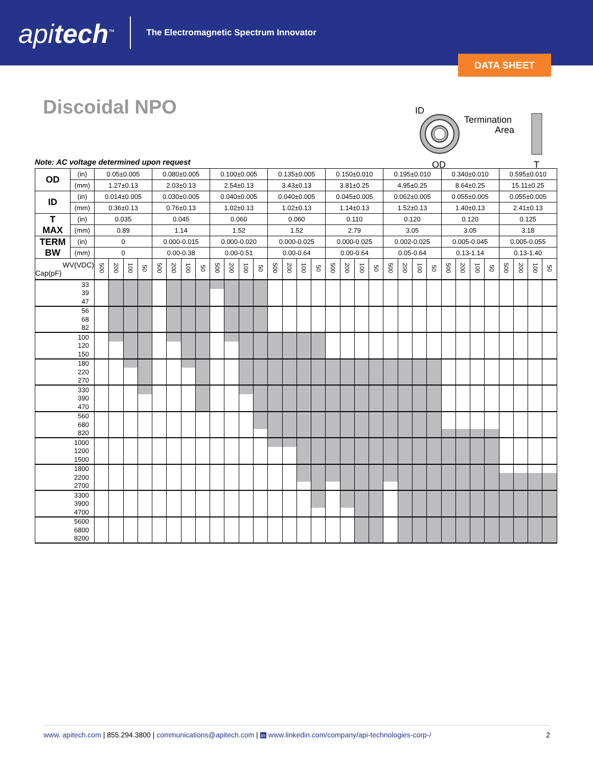apitech<sup>™</sup>
The Electromagnetic Spectrum Innovator
DATA SHEET
Discoidal NPO
ID
Termination
Area
OD
T
Note: AC voltage determined upon request
| OD | (in) | 0.05±0.005 | | | | 0.080±0.005 | | | | 0.100±0.005 | | | | 0.135±0.005 | | | | 0.150±0.010 | | | | 0.195±0.010 | | | | 0.340±0.010 | | | | 0.595±0.010 | | | |
| | (mm) | 1.27±0.13 | | | | 2.03±0.13 | | | | 2.54±0.13 | | | | 3.43±0.13 | | | | 3.81±0.25 | | | | 4.95±0.25 | | | | 8.64±0.25 | | | | 15.11±0.25 | | | |
| ID | (in) | 0.014±0.005 | | | | 0.030±0.005 | | | | 0.040±0.005 | | | | 0.040±0.005 | | | | 0.045±0.005 | | | | 0.062±0.005 | | | | 0.055±0.005 | | | | 0.055±0.005 | | | |
| | (mm) | 0.36±0.13 | | | | 0.76±0.13 | | | | 1.02±0.13 | | | | 1.02±0.13 | | | | 1.14±0.13 | | | | 1.52±0.13 | | | | 1.40±0.13 | | | | 2.41±0.13 | | | |
| T MAX | (in) | 0.035 | | | | 0.045 | | | | 0.060 | | | | 0.060 | | | | 0.110 | | | | 0.120 | | | | 0.120 | | | | 0.125 | | | |
| | (mm) | 0.89 | | | | 1.14 | | | | 1.52 | | | | 1.52 | | | | 2.79 | | | | 3.05 | | | | 3.05 | | | | 3.18 | | | |
| TERM BW | (in) | 0 | | | | 0.000-0.015 | | | | 0.000-0.020 | | | | 0.000-0.025 | | | | 0.000-0.025 | | | | 0.002-0.025 | | | | 0.005-0.045 | | | | 0.005-0.055 | | | |
| | (mm) | 0 | | | | 0.00-0.38 | | | | 0.00-0.51 | | | | 0.00-0.64 | | | | 0.00-0.64 | | | | 0.05-0.64 | | | | 0.13-1.14 | | | | 0.13-1.40 | | | |
| WV(VDC) Cap(pF) | | 500 | 200 | 100 | 50 | 500 | 200 | 100 | 50 | 500 | 200 | 100 | 50 | 500 | 200 | 100 | 50 | 500 | 200 | 100 | 50 | 500 | 200 | 100 | 50 | 500 | 200 | 100 | 50 | 500 | 200 | 100 | 50 |
| 33 | | | | | | | | | | | | | | | | | | | | | | | | | | | | | | | | | |
| 39 | | | | | | | | | | | | | | | | | | | | | | | | | | | | | | | | | |
| 47 | | | | | | | | | | | | | | | | | | | | | | | | | | | | | | | | | |
| 56 | | | | | | | | | | | | | | | | | | | | | | | | | | | | | | | | | |
| 68 | | | | | | | | | | | | | | | | | | | | | | | | | | | | | | | | | |
| 82 | | | | | | | | | | | | | | | | | | | | | | | | | | | | | | | | | |
| 100 | | | | | | | | | | | | | | | | | | | | | | | | | | | | | | | | | |
| 120 | | | | | | | | | | | | | | | | | | | | | | | | | | | | | | | | | |
| 150 | | | | | | | | | | | | | | | | | | | | | | | | | | | | | | | | | |
| 180 | | | | | | | | | | | | | | | | | | | | | | | | | | | | | | | | | |
| 220 | | | | | | | | | | | | | | | | | | | | | | | | | | | | | | | | | |
| 270 | | | | | | | | | | | | | | | | | | | | | | | | | | | | | | | | | |
| 330 | | | | | | | | | | | | | | | | | | | | | | | | | | | | | | | | | |
| 390 | | | | | | | | | | | | | | | | | | | | | | | | | | | | | | | | | |
| 470 | | | | | | | | | | | | | | | | | | | | | | | | | | | | | | | | | |
| 560 | | | | | | | | | | | | | | | | | | | | | | | | | | | | | | | | | |
| 680 | | | | | | | | | | | | | | | | | | | | | | | | | | | | | | | | | |
| 820 | | | | | | | | | | | | | | | | | | | | | | | | | | | | | | | | | |
| 1000 | | | | | | | | | | | | | | | | | | | | | | | | | | | | | | | | | |
| 1200 | | | | | | | | | | | | | | | | | | | | | | | | | | | | | | | | | |
| 1500 | | | | | | | | | | | | | | | | | | | | | | | | | | | | | | | | | |
| 1800 | | | | | | | | | | | | | | | | | | | | | | | | | | | | | | | | | |
| 2200 | | | | | | | | | | | | | | | | | | | | | | | | | | | | | | | | | |
| 2700 | | | | | | | | | | | | | | | | | | | | | | | | | | | | | | | | | |
| 3300 | | | | | | | | | | | | | | | | | | | | | | | | | | | | | | | | | |
| 3900 | | | | | | | | | | | | | | | | | | | | | | | | | | | | | | | | | |
| 4700 | | | | | | | | | | | | | | | | | | | | | | | | | | | | | | | | | |
| 5600 | | | | | | | | | | | | | | | | | | | | | | | | | | | | | | | | | |
| 6800 | | | | | | | | | | | | | | | | | | | | | | | | | | | | | | | | | |
| 8200 | | | | | | | | | | | | | | | | | | | | | | | | | | | | | | | | | |
www. apitech.com | 855.294.3800 | communications@apitech.com | in www.linkedin.com/company/api-technologies-corp-/ 2